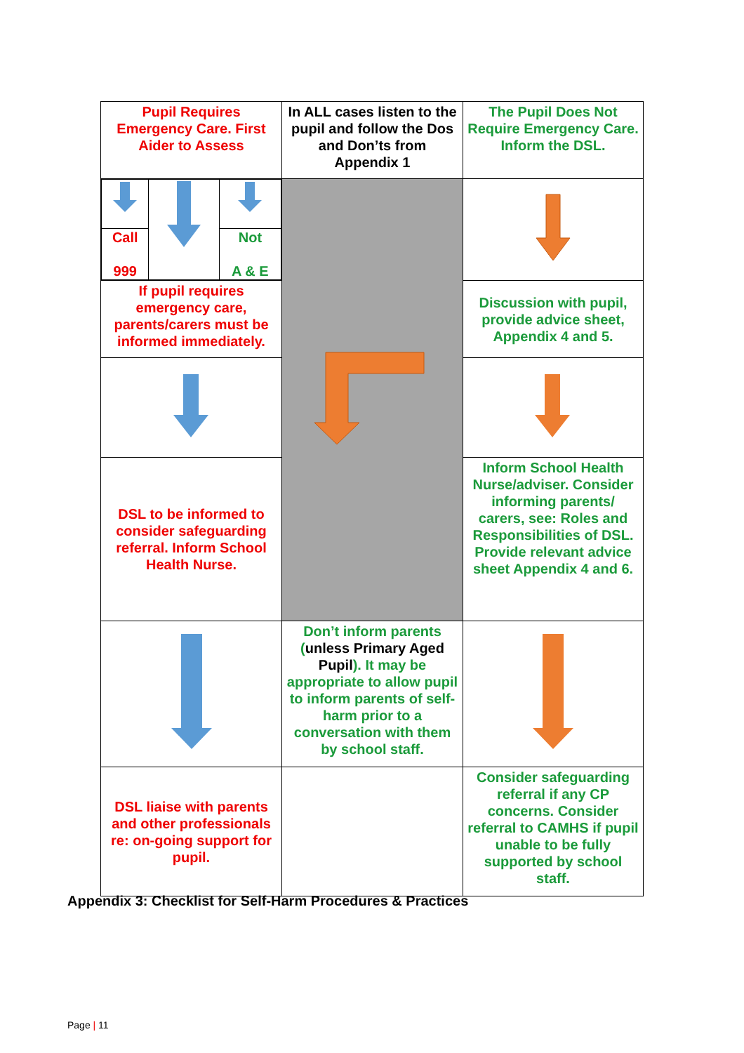| Pupil Requires Emergency Care. First Aider to Assess | In ALL cases listen to the pupil and follow the Dos and Don’ts from Appendix 1 | The Pupil Does Not Require Emergency Care. Inform the DSL. |
| / Call 999 / / Not A & E / | | |
| If pupil requires emergency care, parents/carers must be informed immediately. | | Discussion with pupil, provide advice sheet, Appendix 4 and 5. |
| DSL to be informed to consider safeguarding referral. Inform School Health Nurse. | | Inform School Health Nurse/adviser. Consider informing parents/ carers, see: Roles and Responsibilities of DSL. Provide relevant advice sheet Appendix 4 and 6. |
| | Don’t inform parents ( unless Primary Aged Pupil ). It may be appropriate to allow pupil to inform parents of self-harm prior to a conversation with them by school staff. | |
| DSL liaise with parents and other professionals re: on-going support for pupil. | | Consider safeguarding referral if any CP concerns. Consider referral to CAMHS if pupil unable to be fully supported by school staff. |
Appendix 3: Checklist for Self-Harm Procedures & Practices
Page | 11